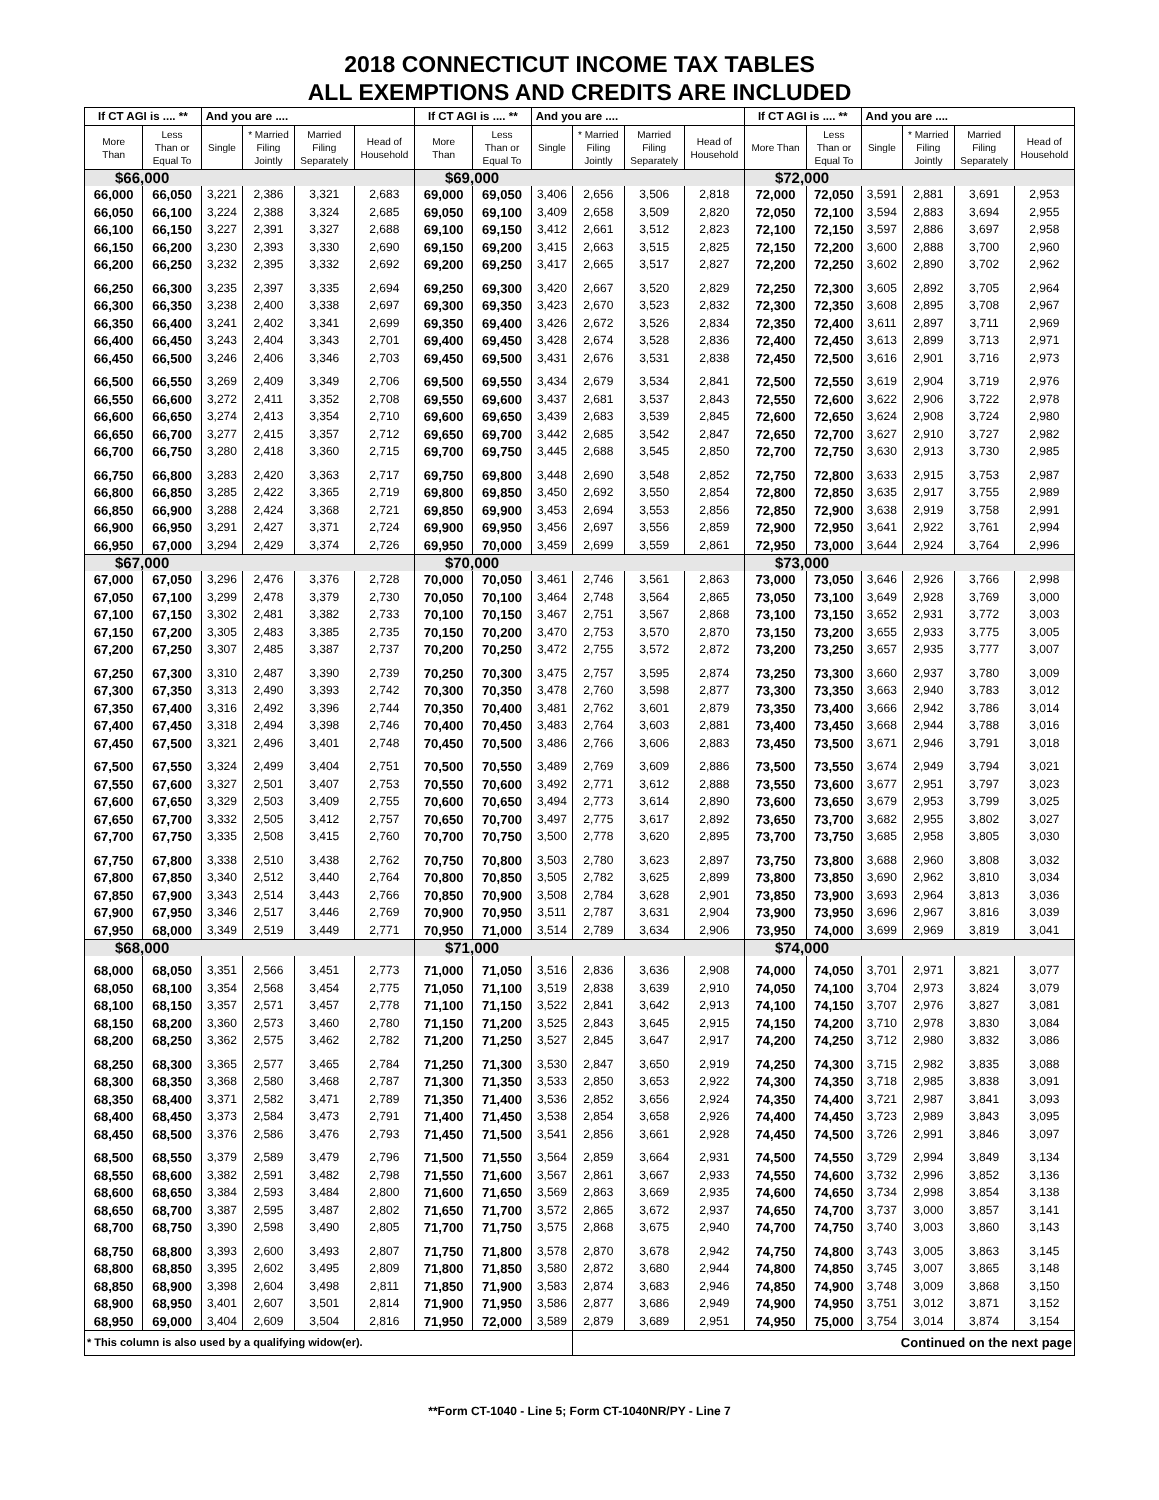2018 CONNECTICUT INCOME TAX TABLES
ALL EXEMPTIONS AND CREDITS ARE INCLUDED
| If CT AGI is .... ** | | And you are .... | | | | If CT AGI is .... ** | | And you are .... | | | | If CT AGI is .... ** | | And you are .... | | | |
| --- | --- | --- | --- | --- | --- | --- | --- | --- | --- | --- | --- | --- | --- | --- | --- | --- | --- |
| More Than | Less Than or Equal To | Single | * Married Filing Jointly | Married Filing Separately | Head of Household | More Than | Less Than or Equal To | Single | * Married Filing Jointly | Married Filing Separately | Head of Household | More Than | Less Than or Equal To | Single | * Married Filing Jointly | Married Filing Separately | Head of Household |
| $66,000 | | | | | | $69,000 | | | | | | $72,000 | | | | | |
| 66,000 | 66,050 | 3,221 | 2,386 | 3,321 | 2,683 | 69,000 | 69,050 | 3,406 | 2,656 | 3,506 | 2,818 | 72,000 | 72,050 | 3,591 | 2,881 | 3,691 | 2,953 |
| 66,050 | 66,100 | 3,224 | 2,388 | 3,324 | 2,685 | 69,050 | 69,100 | 3,409 | 2,658 | 3,509 | 2,820 | 72,050 | 72,100 | 3,594 | 2,883 | 3,694 | 2,955 |
| 66,100 | 66,150 | 3,227 | 2,391 | 3,327 | 2,688 | 69,100 | 69,150 | 3,412 | 2,661 | 3,512 | 2,823 | 72,100 | 72,150 | 3,597 | 2,886 | 3,697 | 2,958 |
| 66,150 | 66,200 | 3,230 | 2,393 | 3,330 | 2,690 | 69,150 | 69,200 | 3,415 | 2,663 | 3,515 | 2,825 | 72,150 | 72,200 | 3,600 | 2,888 | 3,700 | 2,960 |
| 66,200 | 66,250 | 3,232 | 2,395 | 3,332 | 2,692 | 69,200 | 69,250 | 3,417 | 2,665 | 3,517 | 2,827 | 72,200 | 72,250 | 3,602 | 2,890 | 3,702 | 2,962 |
| 66,250 | 66,300 | 3,235 | 2,397 | 3,335 | 2,694 | 69,250 | 69,300 | 3,420 | 2,667 | 3,520 | 2,829 | 72,250 | 72,300 | 3,605 | 2,892 | 3,705 | 2,964 |
| 66,300 | 66,350 | 3,238 | 2,400 | 3,338 | 2,697 | 69,300 | 69,350 | 3,423 | 2,670 | 3,523 | 2,832 | 72,300 | 72,350 | 3,608 | 2,895 | 3,708 | 2,967 |
| 66,350 | 66,400 | 3,241 | 2,402 | 3,341 | 2,699 | 69,350 | 69,400 | 3,426 | 2,672 | 3,526 | 2,834 | 72,350 | 72,400 | 3,611 | 2,897 | 3,711 | 2,969 |
| 66,400 | 66,450 | 3,243 | 2,404 | 3,343 | 2,701 | 69,400 | 69,450 | 3,428 | 2,674 | 3,528 | 2,836 | 72,400 | 72,450 | 3,613 | 2,899 | 3,713 | 2,971 |
| 66,450 | 66,500 | 3,246 | 2,406 | 3,346 | 2,703 | 69,450 | 69,500 | 3,431 | 2,676 | 3,531 | 2,838 | 72,450 | 72,500 | 3,616 | 2,901 | 3,716 | 2,973 |
| 66,500 | 66,550 | 3,269 | 2,409 | 3,349 | 2,706 | 69,500 | 69,550 | 3,434 | 2,679 | 3,534 | 2,841 | 72,500 | 72,550 | 3,619 | 2,904 | 3,719 | 2,976 |
| 66,550 | 66,600 | 3,272 | 2,411 | 3,352 | 2,708 | 69,550 | 69,600 | 3,437 | 2,681 | 3,537 | 2,843 | 72,550 | 72,600 | 3,622 | 2,906 | 3,722 | 2,978 |
| 66,600 | 66,650 | 3,274 | 2,413 | 3,354 | 2,710 | 69,600 | 69,650 | 3,439 | 2,683 | 3,539 | 2,845 | 72,600 | 72,650 | 3,624 | 2,908 | 3,724 | 2,980 |
| 66,650 | 66,700 | 3,277 | 2,415 | 3,357 | 2,712 | 69,650 | 69,700 | 3,442 | 2,685 | 3,542 | 2,847 | 72,650 | 72,700 | 3,627 | 2,910 | 3,727 | 2,982 |
| 66,700 | 66,750 | 3,280 | 2,418 | 3,360 | 2,715 | 69,700 | 69,750 | 3,445 | 2,688 | 3,545 | 2,850 | 72,700 | 72,750 | 3,630 | 2,913 | 3,730 | 2,985 |
| 66,750 | 66,800 | 3,283 | 2,420 | 3,363 | 2,717 | 69,750 | 69,800 | 3,448 | 2,690 | 3,548 | 2,852 | 72,750 | 72,800 | 3,633 | 2,915 | 3,753 | 2,987 |
| 66,800 | 66,850 | 3,285 | 2,422 | 3,365 | 2,719 | 69,800 | 69,850 | 3,450 | 2,692 | 3,550 | 2,854 | 72,800 | 72,850 | 3,635 | 2,917 | 3,755 | 2,989 |
| 66,850 | 66,900 | 3,288 | 2,424 | 3,368 | 2,721 | 69,850 | 69,900 | 3,453 | 2,694 | 3,553 | 2,856 | 72,850 | 72,900 | 3,638 | 2,919 | 3,758 | 2,991 |
| 66,900 | 66,950 | 3,291 | 2,427 | 3,371 | 2,724 | 69,900 | 69,950 | 3,456 | 2,697 | 3,556 | 2,859 | 72,900 | 72,950 | 3,641 | 2,922 | 3,761 | 2,994 |
| 66,950 | 67,000 | 3,294 | 2,429 | 3,374 | 2,726 | 69,950 | 70,000 | 3,459 | 2,699 | 3,559 | 2,861 | 72,950 | 73,000 | 3,644 | 2,924 | 3,764 | 2,996 |
| $67,000 | | | | | | $70,000 | | | | | | $73,000 | | | | | |
| 67,000 | 67,050 | 3,296 | 2,476 | 3,376 | 2,728 | 70,000 | 70,050 | 3,461 | 2,746 | 3,561 | 2,863 | 73,000 | 73,050 | 3,646 | 2,926 | 3,766 | 2,998 |
| 67,050 | 67,100 | 3,299 | 2,478 | 3,379 | 2,730 | 70,050 | 70,100 | 3,464 | 2,748 | 3,564 | 2,865 | 73,050 | 73,100 | 3,649 | 2,928 | 3,769 | 3,000 |
| 67,100 | 67,150 | 3,302 | 2,481 | 3,382 | 2,733 | 70,100 | 70,150 | 3,467 | 2,751 | 3,567 | 2,868 | 73,100 | 73,150 | 3,652 | 2,931 | 3,772 | 3,003 |
| 67,150 | 67,200 | 3,305 | 2,483 | 3,385 | 2,735 | 70,150 | 70,200 | 3,470 | 2,753 | 3,570 | 2,870 | 73,150 | 73,200 | 3,655 | 2,933 | 3,775 | 3,005 |
| 67,200 | 67,250 | 3,307 | 2,485 | 3,387 | 2,737 | 70,200 | 70,250 | 3,472 | 2,755 | 3,572 | 2,872 | 73,200 | 73,250 | 3,657 | 2,935 | 3,777 | 3,007 |
| 67,250 | 67,300 | 3,310 | 2,487 | 3,390 | 2,739 | 70,250 | 70,300 | 3,475 | 2,757 | 3,595 | 2,874 | 73,250 | 73,300 | 3,660 | 2,937 | 3,780 | 3,009 |
| 67,300 | 67,350 | 3,313 | 2,490 | 3,393 | 2,742 | 70,300 | 70,350 | 3,478 | 2,760 | 3,598 | 2,877 | 73,300 | 73,350 | 3,663 | 2,940 | 3,783 | 3,012 |
| 67,350 | 67,400 | 3,316 | 2,492 | 3,396 | 2,744 | 70,350 | 70,400 | 3,481 | 2,762 | 3,601 | 2,879 | 73,350 | 73,400 | 3,666 | 2,942 | 3,786 | 3,014 |
| 67,400 | 67,450 | 3,318 | 2,494 | 3,398 | 2,746 | 70,400 | 70,450 | 3,483 | 2,764 | 3,603 | 2,881 | 73,400 | 73,450 | 3,668 | 2,944 | 3,788 | 3,016 |
| 67,450 | 67,500 | 3,321 | 2,496 | 3,401 | 2,748 | 70,450 | 70,500 | 3,486 | 2,766 | 3,606 | 2,883 | 73,450 | 73,500 | 3,671 | 2,946 | 3,791 | 3,018 |
| 67,500 | 67,550 | 3,324 | 2,499 | 3,404 | 2,751 | 70,500 | 70,550 | 3,489 | 2,769 | 3,609 | 2,886 | 73,500 | 73,550 | 3,674 | 2,949 | 3,794 | 3,021 |
| 67,550 | 67,600 | 3,327 | 2,501 | 3,407 | 2,753 | 70,550 | 70,600 | 3,492 | 2,771 | 3,612 | 2,888 | 73,550 | 73,600 | 3,677 | 2,951 | 3,797 | 3,023 |
| 67,600 | 67,650 | 3,329 | 2,503 | 3,409 | 2,755 | 70,600 | 70,650 | 3,494 | 2,773 | 3,614 | 2,890 | 73,600 | 73,650 | 3,679 | 2,953 | 3,799 | 3,025 |
| 67,650 | 67,700 | 3,332 | 2,505 | 3,412 | 2,757 | 70,650 | 70,700 | 3,497 | 2,775 | 3,617 | 2,892 | 73,650 | 73,700 | 3,682 | 2,955 | 3,802 | 3,027 |
| 67,700 | 67,750 | 3,335 | 2,508 | 3,415 | 2,760 | 70,700 | 70,750 | 3,500 | 2,778 | 3,620 | 2,895 | 73,700 | 73,750 | 3,685 | 2,958 | 3,805 | 3,030 |
| 67,750 | 67,800 | 3,338 | 2,510 | 3,438 | 2,762 | 70,750 | 70,800 | 3,503 | 2,780 | 3,623 | 2,897 | 73,750 | 73,800 | 3,688 | 2,960 | 3,808 | 3,032 |
| 67,800 | 67,850 | 3,340 | 2,512 | 3,440 | 2,764 | 70,800 | 70,850 | 3,505 | 2,782 | 3,625 | 2,899 | 73,800 | 73,850 | 3,690 | 2,962 | 3,810 | 3,034 |
| 67,850 | 67,900 | 3,343 | 2,514 | 3,443 | 2,766 | 70,850 | 70,900 | 3,508 | 2,784 | 3,628 | 2,901 | 73,850 | 73,900 | 3,693 | 2,964 | 3,813 | 3,036 |
| 67,900 | 67,950 | 3,346 | 2,517 | 3,446 | 2,769 | 70,900 | 70,950 | 3,511 | 2,787 | 3,631 | 2,904 | 73,900 | 73,950 | 3,696 | 2,967 | 3,816 | 3,039 |
| 67,950 | 68,000 | 3,349 | 2,519 | 3,449 | 2,771 | 70,950 | 71,000 | 3,514 | 2,789 | 3,634 | 2,906 | 73,950 | 74,000 | 3,699 | 2,969 | 3,819 | 3,041 |
| $68,000 | | | | | | $71,000 | | | | | | $74,000 | | | | | |
| 68,000 | 68,050 | 3,351 | 2,566 | 3,451 | 2,773 | 71,000 | 71,050 | 3,516 | 2,836 | 3,636 | 2,908 | 74,000 | 74,050 | 3,701 | 2,971 | 3,821 | 3,077 |
| 68,050 | 68,100 | 3,354 | 2,568 | 3,454 | 2,775 | 71,050 | 71,100 | 3,519 | 2,838 | 3,639 | 2,910 | 74,050 | 74,100 | 3,704 | 2,973 | 3,824 | 3,079 |
| 68,100 | 68,150 | 3,357 | 2,571 | 3,457 | 2,778 | 71,100 | 71,150 | 3,522 | 2,841 | 3,642 | 2,913 | 74,100 | 74,150 | 3,707 | 2,976 | 3,827 | 3,081 |
| 68,150 | 68,200 | 3,360 | 2,573 | 3,460 | 2,780 | 71,150 | 71,200 | 3,525 | 2,843 | 3,645 | 2,915 | 74,150 | 74,200 | 3,710 | 2,978 | 3,830 | 3,084 |
| 68,200 | 68,250 | 3,362 | 2,575 | 3,462 | 2,782 | 71,200 | 71,250 | 3,527 | 2,845 | 3,647 | 2,917 | 74,200 | 74,250 | 3,712 | 2,980 | 3,832 | 3,086 |
| 68,250 | 68,300 | 3,365 | 2,577 | 3,465 | 2,784 | 71,250 | 71,300 | 3,530 | 2,847 | 3,650 | 2,919 | 74,250 | 74,300 | 3,715 | 2,982 | 3,835 | 3,088 |
| 68,300 | 68,350 | 3,368 | 2,580 | 3,468 | 2,787 | 71,300 | 71,350 | 3,533 | 2,850 | 3,653 | 2,922 | 74,300 | 74,350 | 3,718 | 2,985 | 3,838 | 3,091 |
| 68,350 | 68,400 | 3,371 | 2,582 | 3,471 | 2,789 | 71,350 | 71,400 | 3,536 | 2,852 | 3,656 | 2,924 | 74,350 | 74,400 | 3,721 | 2,987 | 3,841 | 3,093 |
| 68,400 | 68,450 | 3,373 | 2,584 | 3,473 | 2,791 | 71,400 | 71,450 | 3,538 | 2,854 | 3,658 | 2,926 | 74,400 | 74,450 | 3,723 | 2,989 | 3,843 | 3,095 |
| 68,450 | 68,500 | 3,376 | 2,586 | 3,476 | 2,793 | 71,450 | 71,500 | 3,541 | 2,856 | 3,661 | 2,928 | 74,450 | 74,500 | 3,726 | 2,991 | 3,846 | 3,097 |
| 68,500 | 68,550 | 3,379 | 2,589 | 3,479 | 2,796 | 71,500 | 71,550 | 3,564 | 2,859 | 3,664 | 2,931 | 74,500 | 74,550 | 3,729 | 2,994 | 3,849 | 3,134 |
| 68,550 | 68,600 | 3,382 | 2,591 | 3,482 | 2,798 | 71,550 | 71,600 | 3,567 | 2,861 | 3,667 | 2,933 | 74,550 | 74,600 | 3,732 | 2,996 | 3,852 | 3,136 |
| 68,600 | 68,650 | 3,384 | 2,593 | 3,484 | 2,800 | 71,600 | 71,650 | 3,569 | 2,863 | 3,669 | 2,935 | 74,600 | 74,650 | 3,734 | 2,998 | 3,854 | 3,138 |
| 68,650 | 68,700 | 3,387 | 2,595 | 3,487 | 2,802 | 71,650 | 71,700 | 3,572 | 2,865 | 3,672 | 2,937 | 74,650 | 74,700 | 3,737 | 3,000 | 3,857 | 3,141 |
| 68,700 | 68,750 | 3,390 | 2,598 | 3,490 | 2,805 | 71,700 | 71,750 | 3,575 | 2,868 | 3,675 | 2,940 | 74,700 | 74,750 | 3,740 | 3,003 | 3,860 | 3,143 |
| 68,750 | 68,800 | 3,393 | 2,600 | 3,493 | 2,807 | 71,750 | 71,800 | 3,578 | 2,870 | 3,678 | 2,942 | 74,750 | 74,800 | 3,743 | 3,005 | 3,863 | 3,145 |
| 68,800 | 68,850 | 3,395 | 2,602 | 3,495 | 2,809 | 71,800 | 71,850 | 3,580 | 2,872 | 3,680 | 2,944 | 74,800 | 74,850 | 3,745 | 3,007 | 3,865 | 3,148 |
| 68,850 | 68,900 | 3,398 | 2,604 | 3,498 | 2,811 | 71,850 | 71,900 | 3,583 | 2,874 | 3,683 | 2,946 | 74,850 | 74,900 | 3,748 | 3,009 | 3,868 | 3,150 |
| 68,900 | 68,950 | 3,401 | 2,607 | 3,501 | 2,814 | 71,900 | 71,950 | 3,586 | 2,877 | 3,686 | 2,949 | 74,900 | 74,950 | 3,751 | 3,012 | 3,871 | 3,152 |
| 68,950 | 69,000 | 3,404 | 2,609 | 3,504 | 2,816 | 71,950 | 72,000 | 3,589 | 2,879 | 3,689 | 2,951 | 74,950 | 75,000 | 3,754 | 3,014 | 3,874 | 3,154 |
| * This column is also used by a qualifying widow(er). | | | | | | | | | Continued on the next page | | | | | | | | |
**Form CT-1040 - Line 5; Form CT-1040NR/PY - Line 7